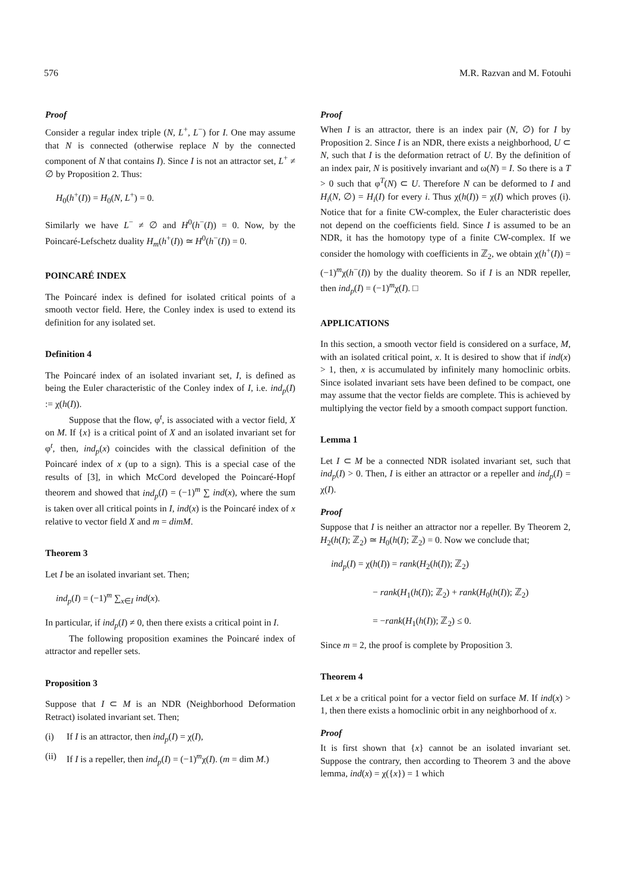576 M.R. Razvan and M. Fotouhi
Proof
Consider a regular index triple (N, L<sup>+</sup>, L<sup>−</sup>) for I. One may assume that N is connected (otherwise replace N by the connected component of N that contains I). Since I is not an attractor set, L<sup>+</sup> ≠ ∅ by Proposition 2. Thus:
H<sub>0</sub>(h<sup>+</sup>(I)) = H<sub>0</sub>(N, L<sup>+</sup>) = 0.
Similarly we have L<sup>−</sup> ≠ ∅ and H<sup>0</sup>(h<sup>−</sup>(I)) = 0. Now, by the Poincaré-Lefschetz duality H<sub>m</sub>(h<sup>+</sup>(I)) ≃ H<sup>0</sup>(h<sup>−</sup>(I)) = 0.
POINCARÉ INDEX
The Poincaré index is defined for isolated critical points of a smooth vector field. Here, the Conley index is used to extend its definition for any isolated set.
Definition 4
The Poincaré index of an isolated invariant set, I, is defined as being the Euler characteristic of the Conley index of I, i.e. ind<sub>p</sub>(I) := χ(h(I)).
Suppose that the flow, φ<sup>t</sup>, is associated with a vector field, X on M. If {x} is a critical point of X and an isolated invariant set for φ<sup>t</sup>, then, ind<sub>p</sub>(x) coincides with the classical definition of the Poincaré index of x (up to a sign). This is a special case of the results of [3], in which McCord developed the Poincaré-Hopf theorem and showed that ind<sub>p</sub>(I) = (−1)<sup>m</sup> ∑ ind(x), where the sum is taken over all critical points in I, ind(x) is the Poincaré index of x relative to vector field X and m = dimM.
Theorem 3
Let I be an isolated invariant set. Then;
ind<sub>p</sub>(I) = (−1)<sup>m</sup> ∑<sub>x∈I</sub> ind(x).
In particular, if ind<sub>p</sub>(I) ≠ 0, then there exists a critical point in I.
The following proposition examines the Poincaré index of attractor and repeller sets.
Proposition 3
Suppose that I ⊂ M is an NDR (Neighborhood Deformation Retract) isolated invariant set. Then;
(i) If I is an attractor, then ind<sub>p</sub>(I) = χ(I),
(ii)
If I is a repeller, then ind<sub>p</sub>(I) = (−1)<sup>m</sup>χ(I). (m = dim M.)
Proof
When I is an attractor, there is an index pair (N, ∅) for I by Proposition 2. Since I is an NDR, there exists a neighborhood, U ⊂ N, such that I is the deformation retract of U. By the definition of an index pair, N is positively invariant and ω(N) = I. So there is a T > 0 such that φ<sup>T</sup>(N) ⊂ U. Therefore N can be deformed to I and H<sub>i</sub>(N, ∅) = H<sub>i</sub>(I) for every i. Thus χ(h(I)) = χ(I) which proves (i). Notice that for a finite CW-complex, the Euler characteristic does not depend on the coefficients field. Since I is assumed to be an NDR, it has the homotopy type of a finite CW-complex. If we consider the homology with coefficients in ℤ<sub>2</sub>, we obtain χ(h<sup>+</sup>(I)) = (−1)<sup>m</sup>χ(h<sup>−</sup>(I)) by the duality theorem. So if I is an NDR repeller, then ind<sub>p</sub>(I) = (−1)<sup>m</sup>χ(I). □
APPLICATIONS
In this section, a smooth vector field is considered on a surface, M, with an isolated critical point, x. It is desired to show that if ind(x) > 1, then, x is accumulated by infinitely many homoclinic orbits. Since isolated invariant sets have been defined to be compact, one may assume that the vector fields are complete. This is achieved by multiplying the vector field by a smooth compact support function.
Lemma 1
Let I ⊂ M be a connected NDR isolated invariant set, such that ind<sub>p</sub>(I) > 0. Then, I is either an attractor or a repeller and ind<sub>p</sub>(I) = χ(I).
Proof
Suppose that I is neither an attractor nor a repeller. By Theorem 2, H<sub>2</sub>(h(I); ℤ<sub>2</sub>) ≃ H<sub>0</sub>(h(I); ℤ<sub>2</sub>) = 0. Now we conclude that;
ind<sub>p</sub>(I) = χ(h(I)) = rank(H<sub>2</sub>(h(I)); ℤ<sub>2</sub>)
− rank(H<sub>1</sub>(h(I)); ℤ<sub>2</sub>) + rank(H<sub>0</sub>(h(I)); ℤ<sub>2</sub>)
= −rank(H<sub>1</sub>(h(I)); ℤ<sub>2</sub>) ≤ 0.
Since m = 2, the proof is complete by Proposition 3.
Theorem 4
Let x be a critical point for a vector field on surface M. If ind(x) > 1, then there exists a homoclinic orbit in any neighborhood of x.
Proof
It is first shown that {x} cannot be an isolated invariant set. Suppose the contrary, then according to Theorem 3 and the above lemma, ind(x) = χ({x}) = 1 which